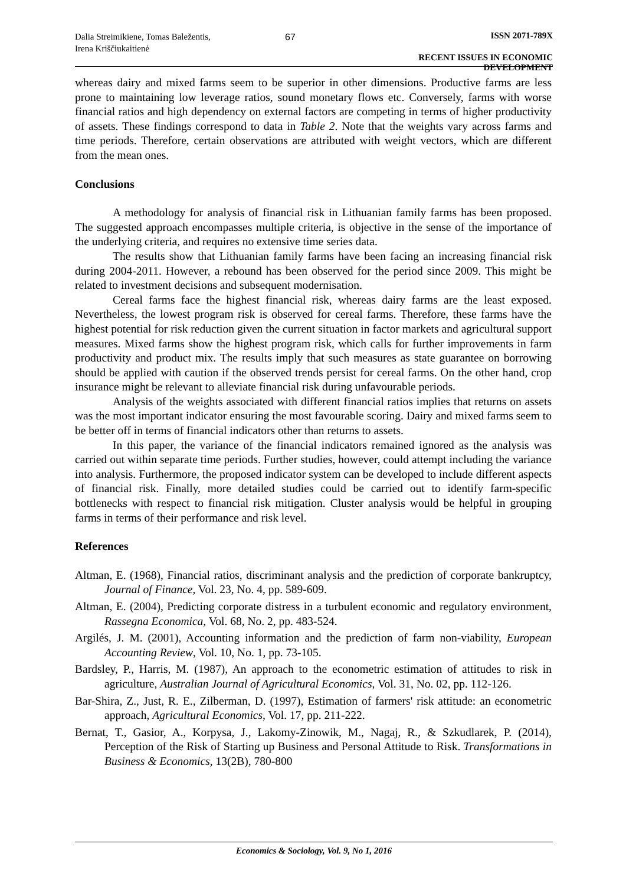Dalia Streimikiene, Tomas Baležentis, Irena Kriščiukaitienė
67 ISSN 2071-789X
RECENT ISSUES IN ECONOMIC DEVELOPMENT
whereas dairy and mixed farms seem to be superior in other dimensions. Productive farms are less prone to maintaining low leverage ratios, sound monetary flows etc. Conversely, farms with worse financial ratios and high dependency on external factors are competing in terms of higher productivity of assets. These findings correspond to data in Table 2. Note that the weights vary across farms and time periods. Therefore, certain observations are attributed with weight vectors, which are different from the mean ones.
Conclusions
A methodology for analysis of financial risk in Lithuanian family farms has been proposed. The suggested approach encompasses multiple criteria, is objective in the sense of the importance of the underlying criteria, and requires no extensive time series data.
The results show that Lithuanian family farms have been facing an increasing financial risk during 2004-2011. However, a rebound has been observed for the period since 2009. This might be related to investment decisions and subsequent modernisation.
Cereal farms face the highest financial risk, whereas dairy farms are the least exposed. Nevertheless, the lowest program risk is observed for cereal farms. Therefore, these farms have the highest potential for risk reduction given the current situation in factor markets and agricultural support measures. Mixed farms show the highest program risk, which calls for further improvements in farm productivity and product mix. The results imply that such measures as state guarantee on borrowing should be applied with caution if the observed trends persist for cereal farms. On the other hand, crop insurance might be relevant to alleviate financial risk during unfavourable periods.
Analysis of the weights associated with different financial ratios implies that returns on assets was the most important indicator ensuring the most favourable scoring. Dairy and mixed farms seem to be better off in terms of financial indicators other than returns to assets.
In this paper, the variance of the financial indicators remained ignored as the analysis was carried out within separate time periods. Further studies, however, could attempt including the variance into analysis. Furthermore, the proposed indicator system can be developed to include different aspects of financial risk. Finally, more detailed studies could be carried out to identify farm-specific bottlenecks with respect to financial risk mitigation. Cluster analysis would be helpful in grouping farms in terms of their performance and risk level.
References
Altman, E. (1968), Financial ratios, discriminant analysis and the prediction of corporate bankruptcy, Journal of Finance, Vol. 23, No. 4, pp. 589-609.
Altman, E. (2004), Predicting corporate distress in a turbulent economic and regulatory environment, Rassegna Economica, Vol. 68, No. 2, pp. 483-524.
Argilés, J. M. (2001), Accounting information and the prediction of farm non-viability, European Accounting Review, Vol. 10, No. 1, pp. 73-105.
Bardsley, P., Harris, M. (1987), An approach to the econometric estimation of attitudes to risk in agriculture, Australian Journal of Agricultural Economics, Vol. 31, No. 02, pp. 112-126.
Bar-Shira, Z., Just, R. E., Zilberman, D. (1997), Estimation of farmers' risk attitude: an econometric approach, Agricultural Economics, Vol. 17, pp. 211-222.
Bernat, T., Gasior, A., Korpysa, J., Lakomy-Zinowik, M., Nagaj, R., & Szkudlarek, P. (2014), Perception of the Risk of Starting up Business and Personal Attitude to Risk. Transformations in Business & Economics, 13(2B), 780-800
Economics & Sociology, Vol. 9, No 1, 2016